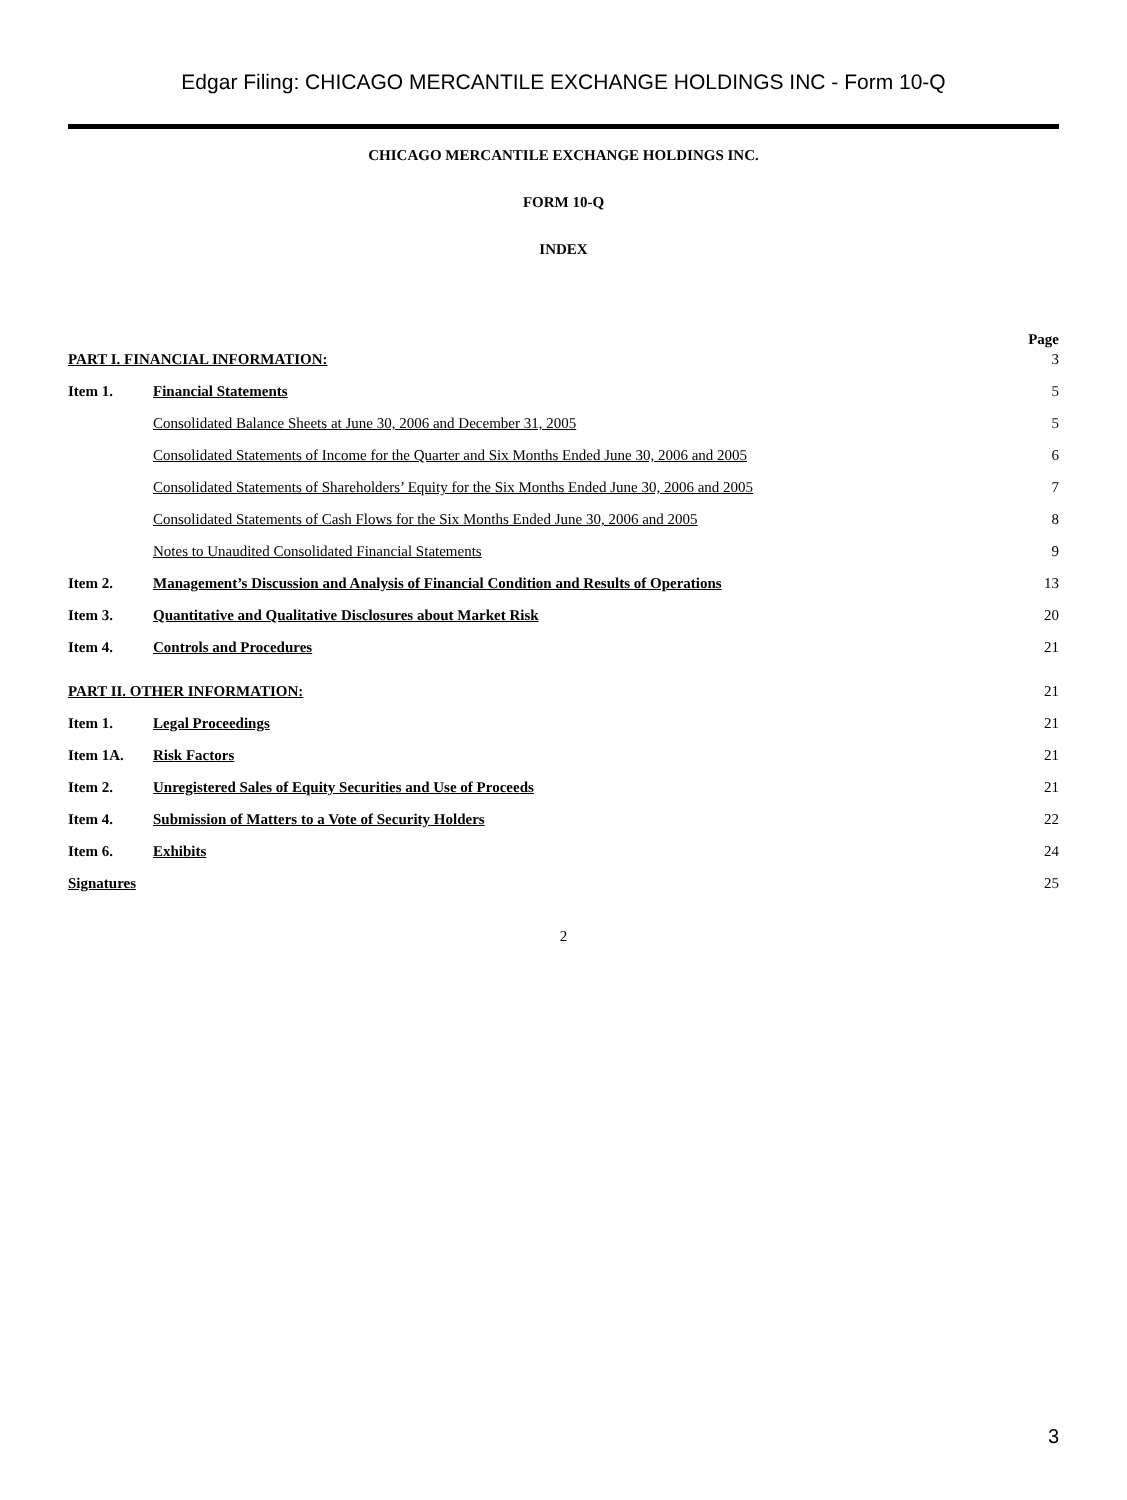Edgar Filing: CHICAGO MERCANTILE EXCHANGE HOLDINGS INC - Form 10-Q
CHICAGO MERCANTILE EXCHANGE HOLDINGS INC.
FORM 10-Q
INDEX
| | | Page |
| PART I. FINANCIAL INFORMATION: | | 3 |
| Item 1. | Financial Statements | 5 |
| | Consolidated Balance Sheets at June 30, 2006 and December 31, 2005 | 5 |
| | Consolidated Statements of Income for the Quarter and Six Months Ended June 30, 2006 and 2005 | 6 |
| | Consolidated Statements of Shareholders’ Equity for the Six Months Ended June 30, 2006 and 2005 | 7 |
| | Consolidated Statements of Cash Flows for the Six Months Ended June 30, 2006 and 2005 | 8 |
| | Notes to Unaudited Consolidated Financial Statements | 9 |
| Item 2. | Management’s Discussion and Analysis of Financial Condition and Results of Operations | 13 |
| Item 3. | Quantitative and Qualitative Disclosures about Market Risk | 20 |
| Item 4. | Controls and Procedures | 21 |
| PART II. OTHER INFORMATION: | | 21 |
| Item 1. | Legal Proceedings | 21 |
| Item 1A. | Risk Factors | 21 |
| Item 2. | Unregistered Sales of Equity Securities and Use of Proceeds | 21 |
| Item 4. | Submission of Matters to a Vote of Security Holders | 22 |
| Item 6. | Exhibits | 24 |
| Signatures | | 25 |
2
3